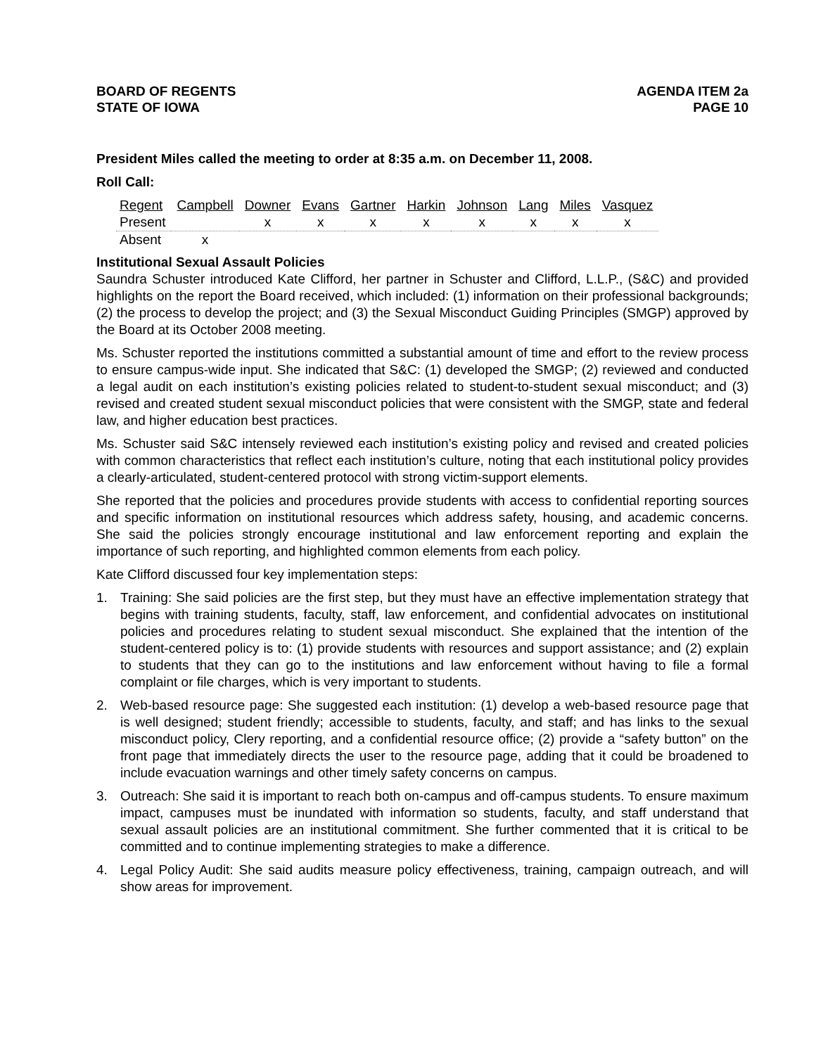BOARD OF REGENTS
STATE OF IOWA
AGENDA ITEM 2a
PAGE 10
President Miles called the meeting to order at 8:35 a.m. on December 11, 2008.
Roll Call:
| Regent | Campbell | Downer | Evans | Gartner | Harkin | Johnson | Lang | Miles | Vasquez |
| --- | --- | --- | --- | --- | --- | --- | --- | --- | --- |
| Present | | x | x | x | x | x | x | x | x |
| Absent | x | | | | | | | | |
Institutional Sexual Assault Policies
Saundra Schuster introduced Kate Clifford, her partner in Schuster and Clifford, L.L.P., (S&C) and provided highlights on the report the Board received, which included: (1) information on their professional backgrounds; (2) the process to develop the project; and (3) the Sexual Misconduct Guiding Principles (SMGP) approved by the Board at its October 2008 meeting.
Ms. Schuster reported the institutions committed a substantial amount of time and effort to the review process to ensure campus-wide input. She indicated that S&C: (1) developed the SMGP; (2) reviewed and conducted a legal audit on each institution’s existing policies related to student-to-student sexual misconduct; and (3) revised and created student sexual misconduct policies that were consistent with the SMGP, state and federal law, and higher education best practices.
Ms. Schuster said S&C intensely reviewed each institution’s existing policy and revised and created policies with common characteristics that reflect each institution’s culture, noting that each institutional policy provides a clearly-articulated, student-centered protocol with strong victim-support elements.
She reported that the policies and procedures provide students with access to confidential reporting sources and specific information on institutional resources which address safety, housing, and academic concerns. She said the policies strongly encourage institutional and law enforcement reporting and explain the importance of such reporting, and highlighted common elements from each policy.
Kate Clifford discussed four key implementation steps:
1. Training: She said policies are the first step, but they must have an effective implementation strategy that begins with training students, faculty, staff, law enforcement, and confidential advocates on institutional policies and procedures relating to student sexual misconduct. She explained that the intention of the student-centered policy is to: (1) provide students with resources and support assistance; and (2) explain to students that they can go to the institutions and law enforcement without having to file a formal complaint or file charges, which is very important to students.
2. Web-based resource page: She suggested each institution: (1) develop a web-based resource page that is well designed; student friendly; accessible to students, faculty, and staff; and has links to the sexual misconduct policy, Clery reporting, and a confidential resource office; (2) provide a “safety button” on the front page that immediately directs the user to the resource page, adding that it could be broadened to include evacuation warnings and other timely safety concerns on campus.
3. Outreach: She said it is important to reach both on-campus and off-campus students. To ensure maximum impact, campuses must be inundated with information so students, faculty, and staff understand that sexual assault policies are an institutional commitment. She further commented that it is critical to be committed and to continue implementing strategies to make a difference.
4. Legal Policy Audit: She said audits measure policy effectiveness, training, campaign outreach, and will show areas for improvement.